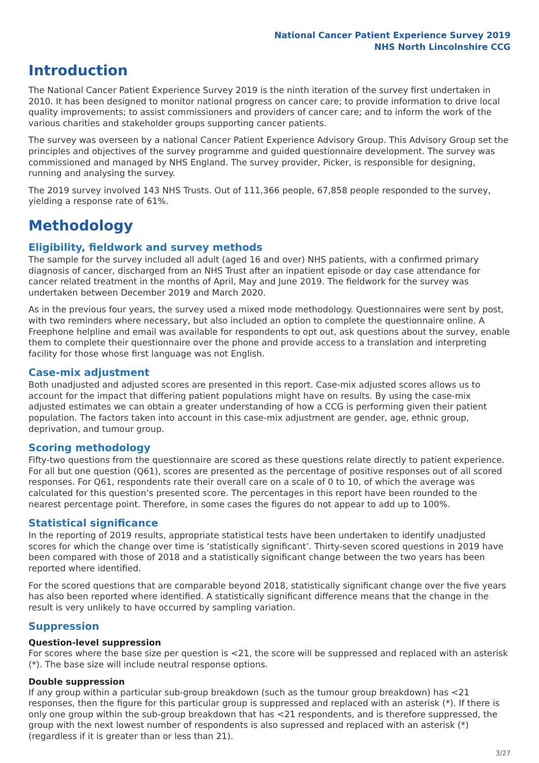National Cancer Patient Experience Survey 2019
NHS North Lincolnshire CCG
Introduction
The National Cancer Patient Experience Survey 2019 is the ninth iteration of the survey first undertaken in 2010. It has been designed to monitor national progress on cancer care; to provide information to drive local quality improvements; to assist commissioners and providers of cancer care; and to inform the work of the various charities and stakeholder groups supporting cancer patients.
The survey was overseen by a national Cancer Patient Experience Advisory Group. This Advisory Group set the principles and objectives of the survey programme and guided questionnaire development. The survey was commissioned and managed by NHS England. The survey provider, Picker, is responsible for designing, running and analysing the survey.
The 2019 survey involved 143 NHS Trusts. Out of 111,366 people, 67,858 people responded to the survey, yielding a response rate of 61%.
Methodology
Eligibility, fieldwork and survey methods
The sample for the survey included all adult (aged 16 and over) NHS patients, with a confirmed primary diagnosis of cancer, discharged from an NHS Trust after an inpatient episode or day case attendance for cancer related treatment in the months of April, May and June 2019. The fieldwork for the survey was undertaken between December 2019 and March 2020.
As in the previous four years, the survey used a mixed mode methodology. Questionnaires were sent by post, with two reminders where necessary, but also included an option to complete the questionnaire online. A Freephone helpline and email was available for respondents to opt out, ask questions about the survey, enable them to complete their questionnaire over the phone and provide access to a translation and interpreting facility for those whose first language was not English.
Case-mix adjustment
Both unadjusted and adjusted scores are presented in this report. Case-mix adjusted scores allows us to account for the impact that differing patient populations might have on results. By using the case-mix adjusted estimates we can obtain a greater understanding of how a CCG is performing given their patient population. The factors taken into account in this case-mix adjustment are gender, age, ethnic group, deprivation, and tumour group.
Scoring methodology
Fifty-two questions from the questionnaire are scored as these questions relate directly to patient experience. For all but one question (Q61), scores are presented as the percentage of positive responses out of all scored responses. For Q61, respondents rate their overall care on a scale of 0 to 10, of which the average was calculated for this question’s presented score. The percentages in this report have been rounded to the nearest percentage point. Therefore, in some cases the figures do not appear to add up to 100%.
Statistical significance
In the reporting of 2019 results, appropriate statistical tests have been undertaken to identify unadjusted scores for which the change over time is ‘statistically significant’. Thirty-seven scored questions in 2019 have been compared with those of 2018 and a statistically significant change between the two years has been reported where identified.
For the scored questions that are comparable beyond 2018, statistically significant change over the five years has also been reported where identified. A statistically significant difference means that the change in the result is very unlikely to have occurred by sampling variation.
Suppression
Question-level suppression
For scores where the base size per question is <21, the score will be suppressed and replaced with an asterisk (*). The base size will include neutral response options.
Double suppression
If any group within a particular sub-group breakdown (such as the tumour group breakdown) has <21 responses, then the figure for this particular group is suppressed and replaced with an asterisk (*). If there is only one group within the sub-group breakdown that has <21 respondents, and is therefore suppressed, the group with the next lowest number of respondents is also supressed and replaced with an asterisk (*) (regardless if it is greater than or less than 21).
3/27